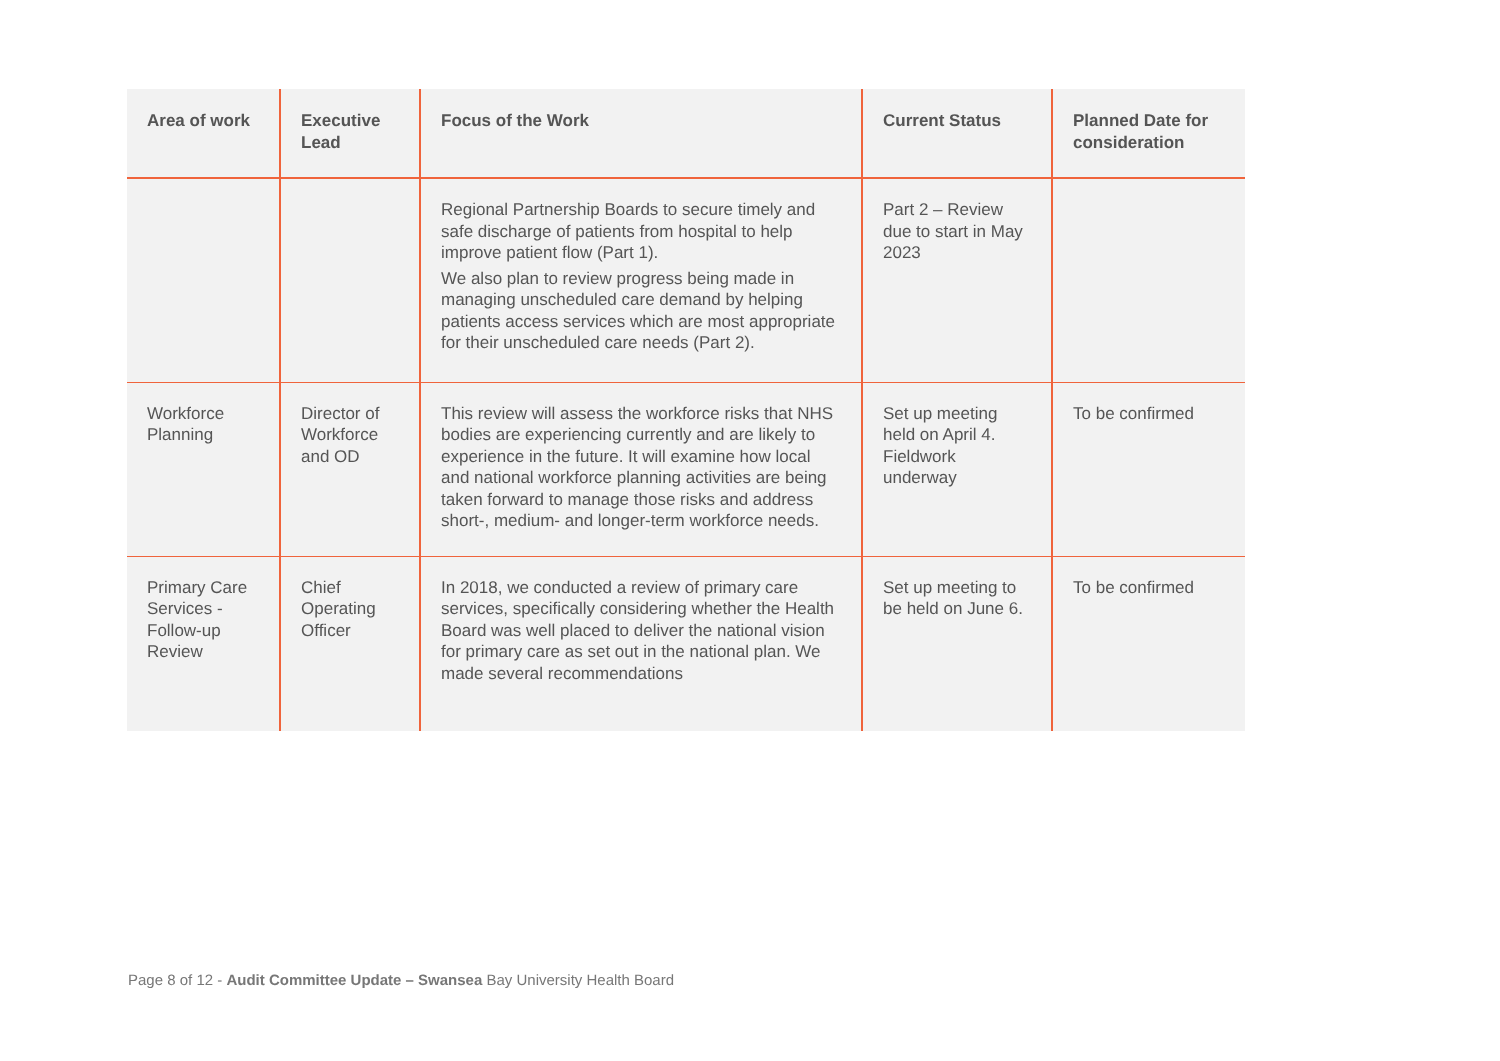| Area of work | Executive Lead | Focus of the Work | Current Status | Planned Date for consideration |
| --- | --- | --- | --- | --- |
| | | Regional Partnership Boards to secure timely and safe discharge of patients from hospital to help improve patient flow (Part 1). We also plan to review progress being made in managing unscheduled care demand by helping patients access services which are most appropriate for their unscheduled care needs (Part 2). | Part 2 – Review due to start in May 2023 | |
| Workforce Planning | Director of Workforce and OD | This review will assess the workforce risks that NHS bodies are experiencing currently and are likely to experience in the future. It will examine how local and national workforce planning activities are being taken forward to manage those risks and address short-, medium- and longer-term workforce needs. | Set up meeting held on April 4. Fieldwork underway | To be confirmed |
| Primary Care Services - Follow-up Review | Chief Operating Officer | In 2018, we conducted a review of primary care services, specifically considering whether the Health Board was well placed to deliver the national vision for primary care as set out in the national plan. We made several recommendations | Set up meeting to be held on June 6. | To be confirmed |
Page 8 of 12 - Audit Committee Update – Swansea Bay University Health Board